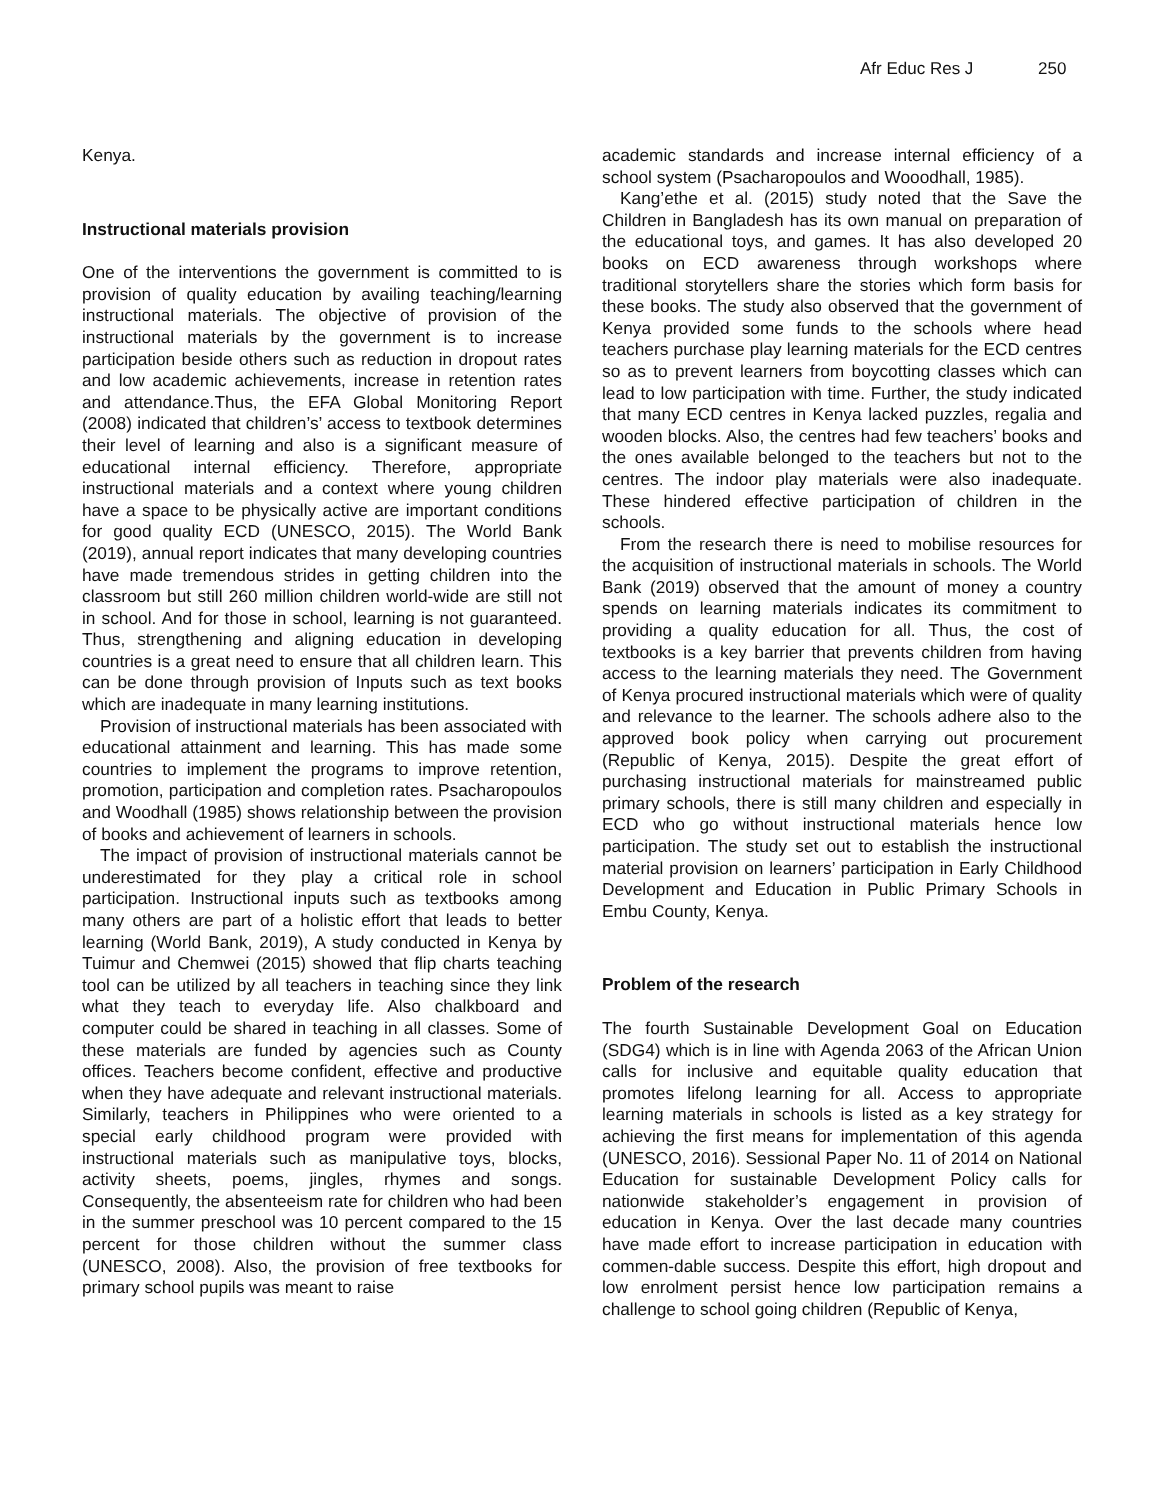Afr Educ Res J 250
Kenya.
Instructional materials provision
One of the interventions the government is committed to is provision of quality education by availing teaching/learning instructional materials. The objective of provision of the instructional materials by the government is to increase participation beside others such as reduction in dropout rates and low academic achievements, increase in retention rates and attendance.Thus, the EFA Global Monitoring Report (2008) indicated that children’s’ access to textbook determines their level of learning and also is a significant measure of educational internal efficiency. Therefore, appropriate instructional materials and a context where young children have a space to be physically active are important conditions for good quality ECD (UNESCO, 2015). The World Bank (2019), annual report indicates that many developing countries have made tremendous strides in getting children into the classroom but still 260 million children world-wide are still not in school. And for those in school, learning is not guaranteed. Thus, strengthening and aligning education in developing countries is a great need to ensure that all children learn. This can be done through provision of Inputs such as text books which are inadequate in many learning institutions.
Provision of instructional materials has been associated with educational attainment and learning. This has made some countries to implement the programs to improve retention, promotion, participation and completion rates. Psacharopoulos and Woodhall (1985) shows relationship between the provision of books and achievement of learners in schools.
The impact of provision of instructional materials cannot be underestimated for they play a critical role in school participation. Instructional inputs such as textbooks among many others are part of a holistic effort that leads to better learning (World Bank, 2019), A study conducted in Kenya by Tuimur and Chemwei (2015) showed that flip charts teaching tool can be utilized by all teachers in teaching since they link what they teach to everyday life. Also chalkboard and computer could be shared in teaching in all classes. Some of these materials are funded by agencies such as County offices. Teachers become confident, effective and productive when they have adequate and relevant instructional materials. Similarly, teachers in Philippines who were oriented to a special early childhood program were provided with instructional materials such as manipulative toys, blocks, activity sheets, poems, jingles, rhymes and songs. Consequently, the absenteeism rate for children who had been in the summer preschool was 10 percent compared to the 15 percent for those children without the summer class (UNESCO, 2008). Also, the provision of free textbooks for primary school pupils was meant to raise
academic standards and increase internal efficiency of a school system (Psacharopoulos and Wooodhall, 1985).
Kang’ethe et al. (2015) study noted that the Save the Children in Bangladesh has its own manual on preparation of the educational toys, and games. It has also developed 20 books on ECD awareness through workshops where traditional storytellers share the stories which form basis for these books. The study also observed that the government of Kenya provided some funds to the schools where head teachers purchase play learning materials for the ECD centres so as to prevent learners from boycotting classes which can lead to low participation with time. Further, the study indicated that many ECD centres in Kenya lacked puzzles, regalia and wooden blocks. Also, the centres had few teachers’ books and the ones available belonged to the teachers but not to the centres. The indoor play materials were also inadequate. These hindered effective participation of children in the schools.
From the research there is need to mobilise resources for the acquisition of instructional materials in schools. The World Bank (2019) observed that the amount of money a country spends on learning materials indicates its commitment to providing a quality education for all. Thus, the cost of textbooks is a key barrier that prevents children from having access to the learning materials they need. The Government of Kenya procured instructional materials which were of quality and relevance to the learner. The schools adhere also to the approved book policy when carrying out procurement (Republic of Kenya, 2015). Despite the great effort of purchasing instructional materials for mainstreamed public primary schools, there is still many children and especially in ECD who go without instructional materials hence low participation. The study set out to establish the instructional material provision on learners’ participation in Early Childhood Development and Education in Public Primary Schools in Embu County, Kenya.
Problem of the research
The fourth Sustainable Development Goal on Education (SDG4) which is in line with Agenda 2063 of the African Union calls for inclusive and equitable quality education that promotes lifelong learning for all. Access to appropriate learning materials in schools is listed as a key strategy for achieving the first means for implementation of this agenda (UNESCO, 2016). Sessional Paper No. 11 of 2014 on National Education for sustainable Development Policy calls for nationwide stakeholder’s engagement in provision of education in Kenya. Over the last decade many countries have made effort to increase participation in education with commen-dable success. Despite this effort, high dropout and low enrolment persist hence low participation remains a challenge to school going children (Republic of Kenya,